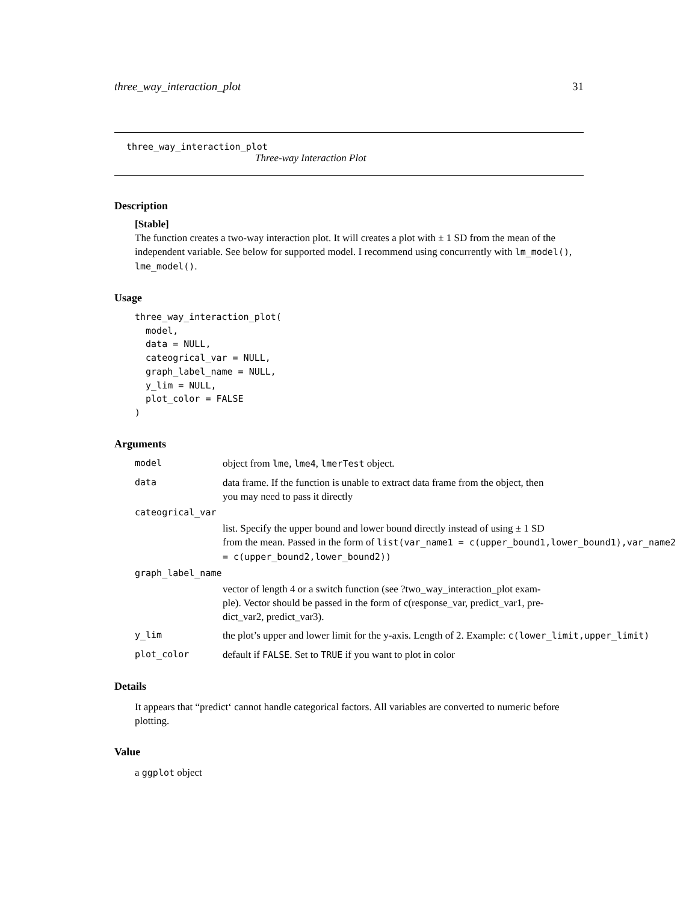three_way_interaction_plot 31
three_way_interaction_plot
Three-way Interaction Plot
Description
[Stable]
The function creates a two-way interaction plot. It will creates a plot with ± 1 SD from the mean of the independent variable. See below for supported model. I recommend using concurrently with lm_model(), lme_model().
Usage
three_way_interaction_plot(
  model,
  data = NULL,
  cateogrical_var = NULL,
  graph_label_name = NULL,
  y_lim = NULL,
  plot_color = FALSE
)
Arguments
model object from lme, lme4, lmerTest object.
data data frame. If the function is unable to extract data frame from the object, then
you may need to pass it directly
cateogrical_var
list. Specify the upper bound and lower bound directly instead of using ± 1 SD
from the mean. Passed in the form of list(var_name1 = c(upper_bound1,lower_bound1),var_name2
= c(upper_bound2,lower_bound2))
graph_label_name
vector of length 4 or a switch function (see ?two_way_interaction_plot exam-
ple). Vector should be passed in the form of c(response_var, predict_var1, pre-
dict_var2, predict_var3).
y_lim the plot’s upper and lower limit for the y-axis. Length of 2. Example: c(lower_limit,upper_limit)
plot_color default if FALSE. Set to TRUE if you want to plot in color
Details
It appears that “predict‘ cannot handle categorical factors. All variables are converted to numeric before plotting.
Value
a ggplot object